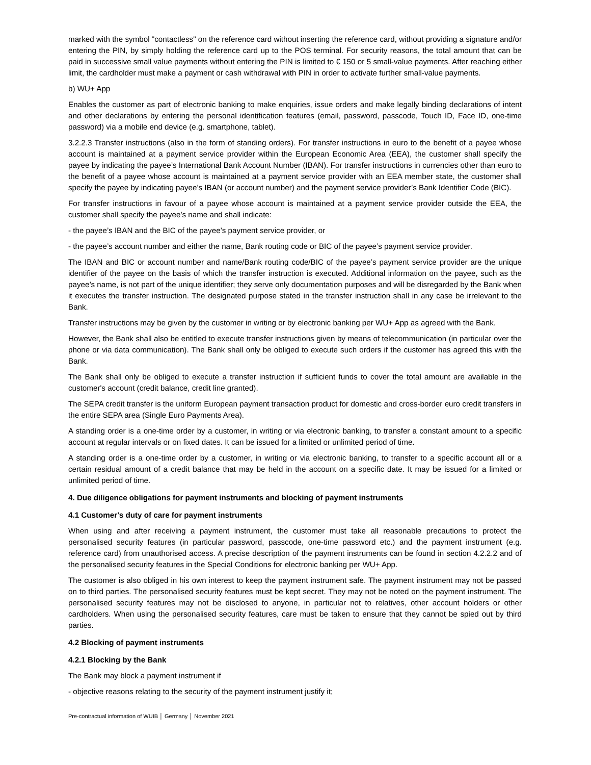marked with the symbol "contactless" on the reference card without inserting the reference card, without providing a signature and/or entering the PIN, by simply holding the reference card up to the POS terminal. For security reasons, the total amount that can be paid in successive small value payments without entering the PIN is limited to € 150 or 5 small-value payments. After reaching either limit, the cardholder must make a payment or cash withdrawal with PIN in order to activate further small-value payments.
b) WU+ App
Enables the customer as part of electronic banking to make enquiries, issue orders and make legally binding declarations of intent and other declarations by entering the personal identification features (email, password, passcode, Touch ID, Face ID, one-time password) via a mobile end device (e.g. smartphone, tablet).
3.2.2.3 Transfer instructions (also in the form of standing orders). For transfer instructions in euro to the benefit of a payee whose account is maintained at a payment service provider within the European Economic Area (EEA), the customer shall specify the payee by indicating the payee’s International Bank Account Number (IBAN). For transfer instructions in currencies other than euro to the benefit of a payee whose account is maintained at a payment service provider with an EEA member state, the customer shall specify the payee by indicating payee’s IBAN (or account number) and the payment service provider’s Bank Identifier Code (BIC).
For transfer instructions in favour of a payee whose account is maintained at a payment service provider outside the EEA, the customer shall specify the payee’s name and shall indicate:
- the payee’s IBAN and the BIC of the payee’s payment service provider, or
- the payee’s account number and either the name, Bank routing code or BIC of the payee’s payment service provider.
The IBAN and BIC or account number and name/Bank routing code/BIC of the payee’s payment service provider are the unique identifier of the payee on the basis of which the transfer instruction is executed. Additional information on the payee, such as the payee’s name, is not part of the unique identifier; they serve only documentation purposes and will be disregarded by the Bank when it executes the transfer instruction. The designated purpose stated in the transfer instruction shall in any case be irrelevant to the Bank.
Transfer instructions may be given by the customer in writing or by electronic banking per WU+ App as agreed with the Bank.
However, the Bank shall also be entitled to execute transfer instructions given by means of telecommunication (in particular over the phone or via data communication). The Bank shall only be obliged to execute such orders if the customer has agreed this with the Bank.
The Bank shall only be obliged to execute a transfer instruction if sufficient funds to cover the total amount are available in the customer's account (credit balance, credit line granted).
The SEPA credit transfer is the uniform European payment transaction product for domestic and cross-border euro credit transfers in the entire SEPA area (Single Euro Payments Area).
A standing order is a one-time order by a customer, in writing or via electronic banking, to transfer a constant amount to a specific account at regular intervals or on fixed dates. It can be issued for a limited or unlimited period of time.
A standing order is a one-time order by a customer, in writing or via electronic banking, to transfer to a specific account all or a certain residual amount of a credit balance that may be held in the account on a specific date. It may be issued for a limited or unlimited period of time.
4. Due diligence obligations for payment instruments and blocking of payment instruments
4.1 Customer's duty of care for payment instruments
When using and after receiving a payment instrument, the customer must take all reasonable precautions to protect the personalised security features (in particular password, passcode, one-time password etc.) and the payment instrument (e.g. reference card) from unauthorised access. A precise description of the payment instruments can be found in section 4.2.2.2 and of the personalised security features in the Special Conditions for electronic banking per WU+ App.
The customer is also obliged in his own interest to keep the payment instrument safe. The payment instrument may not be passed on to third parties. The personalised security features must be kept secret. They may not be noted on the payment instrument. The personalised security features may not be disclosed to anyone, in particular not to relatives, other account holders or other cardholders. When using the personalised security features, care must be taken to ensure that they cannot be spied out by third parties.
4.2 Blocking of payment instruments
4.2.1 Blocking by the Bank
The Bank may block a payment instrument if
- objective reasons relating to the security of the payment instrument justify it;
Pre-contractual information of WUIB │ Germany │ November 2021